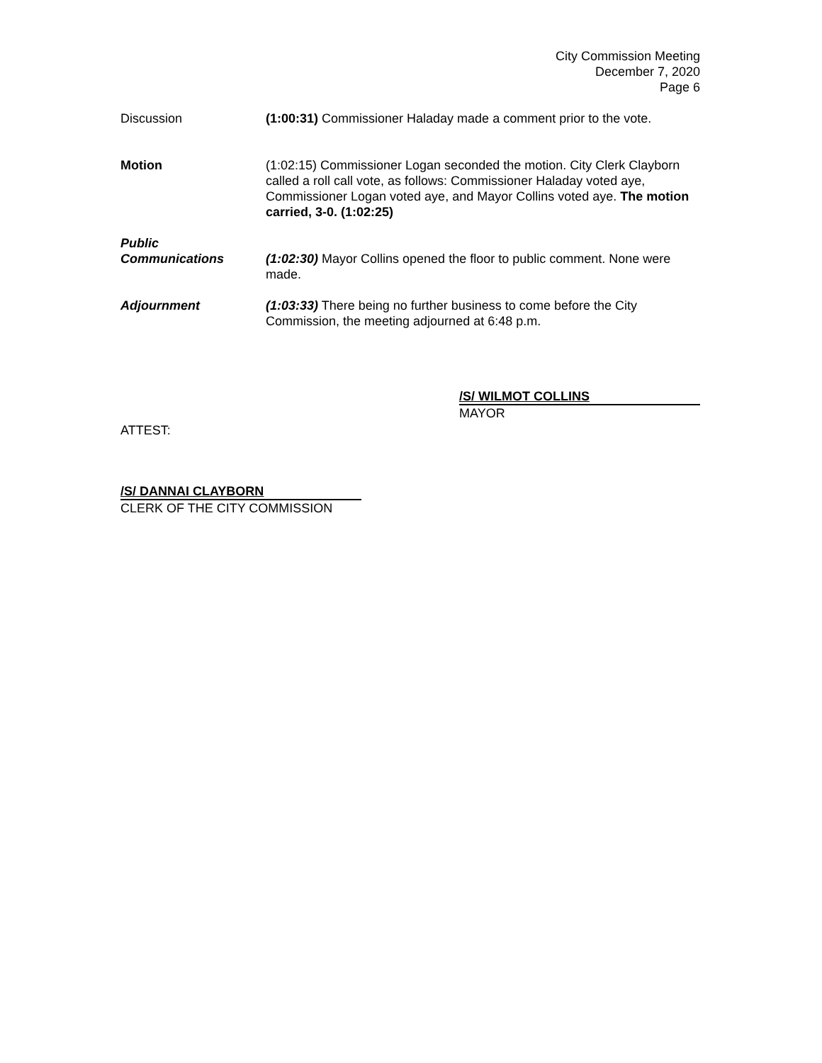City Commission Meeting
December 7, 2020
Page 6
Discussion (1:00:31) Commissioner Haladay made a comment prior to the vote.
Motion (1:02:15) Commissioner Logan seconded the motion. City Clerk Clayborn called a roll call vote, as follows: Commissioner Haladay voted aye, Commissioner Logan voted aye, and Mayor Collins voted aye. The motion carried, 3-0. (1:02:25)
Public
Communications
(1:02:30) Mayor Collins opened the floor to public comment. None were made.
Adjournment (1:03:33) There being no further business to come before the City Commission, the meeting adjourned at 6:48 p.m.
/S/ WILMOT COLLINS
MAYOR
ATTEST:
/S/ DANNAI CLAYBORN
CLERK OF THE CITY COMMISSION